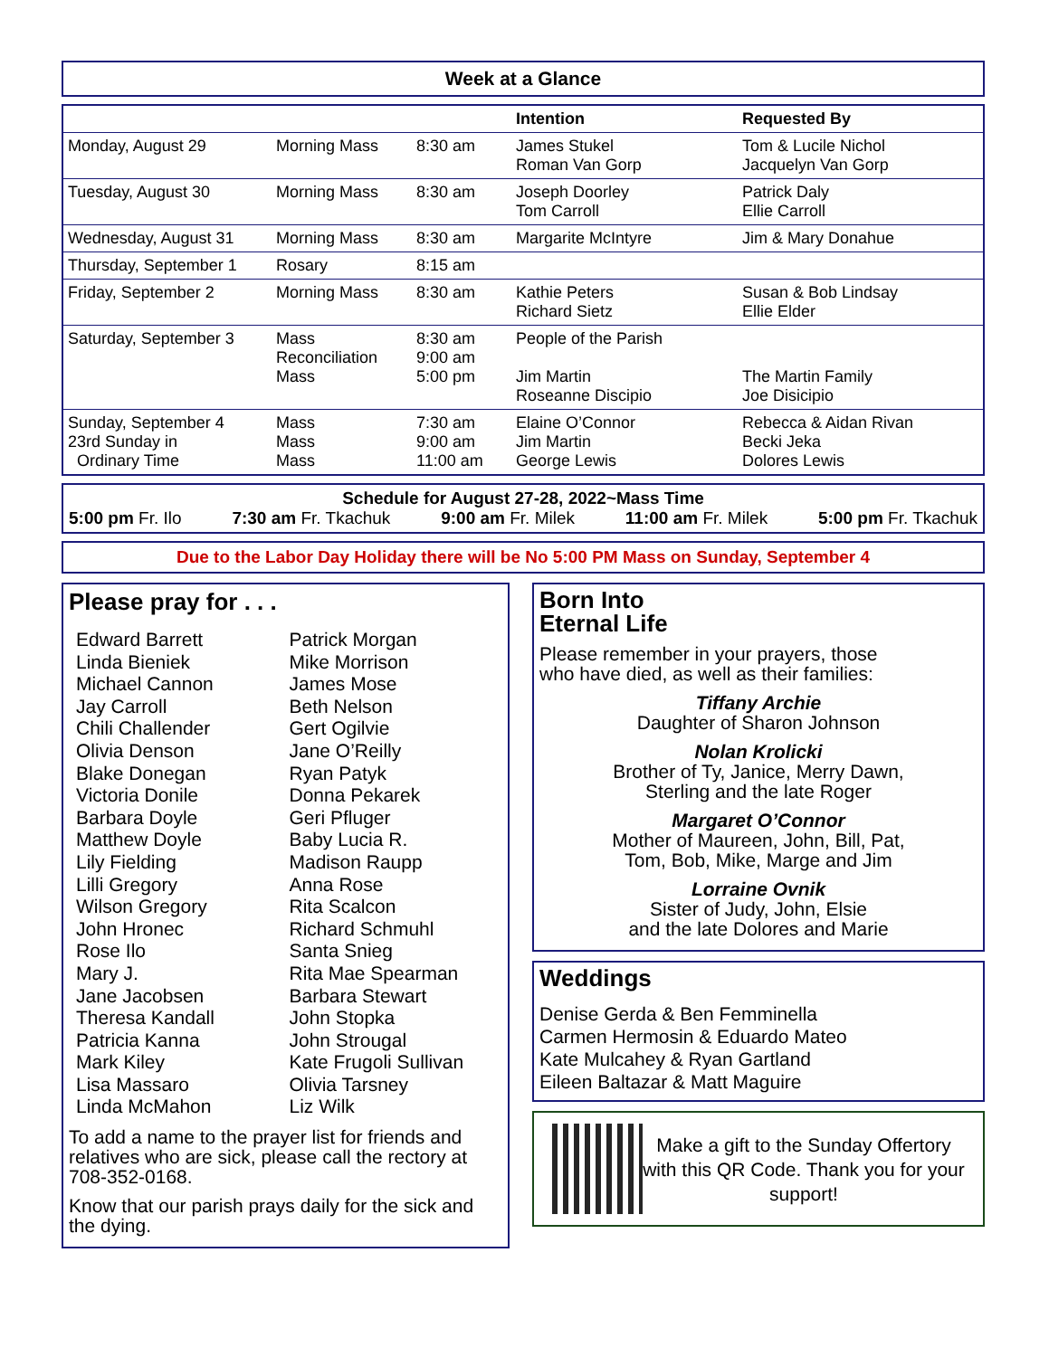Week at a Glance
| | | | Intention | Requested By |
| --- | --- | --- | --- | --- |
| Monday, August 29 | Morning Mass | 8:30 am | James Stukel Roman Van Gorp | Tom & Lucile Nichol Jacquelyn Van Gorp |
| Tuesday, August 30 | Morning Mass | 8:30 am | Joseph Doorley Tom Carroll | Patrick Daly Ellie Carroll |
| Wednesday, August 31 | Morning Mass | 8:30 am | Margarite McIntyre | Jim & Mary Donahue |
| Thursday, September 1 | Rosary | 8:15 am | | |
| Friday, September 2 | Morning Mass | 8:30 am | Kathie Peters Richard Sietz | Susan & Bob Lindsay Ellie Elder |
| Saturday, September 3 | Mass Reconciliation Mass | 8:30 am 9:00 am 5:00 pm | People of the Parish Jim Martin Roseanne Discipio | The Martin Family Joe Disicipio |
| Sunday, September 4 23rd Sunday in Ordinary Time | Mass Mass Mass | 7:30 am 9:00 am 11:00 am | Elaine O’Connor Jim Martin George Lewis | Rebecca & Aidan Rivan Becki Jeka Dolores Lewis |
Schedule for August 27-28, 2022~Mass Time
5:00 pm Fr. Ilo 7:30 am Fr. Tkachuk 9:00 am Fr. Milek 11:00 am Fr. Milek 5:00 pm Fr. Tkachuk
Due to the Labor Day Holiday there will be No 5:00 PM Mass on Sunday, September 4
Please pray for . . .
Edward Barrett
Linda Bieniek
Michael Cannon
Jay Carroll
Chili Challender
Olivia Denson
Blake Donegan
Victoria Donile
Barbara Doyle
Matthew Doyle
Lily Fielding
Lilli Gregory
Wilson Gregory
John Hronec
Rose Ilo
Mary J.
Jane Jacobsen
Theresa Kandall
Patricia Kanna
Mark Kiley
Lisa Massaro
Linda McMahon
Patrick Morgan
Mike Morrison
James Mose
Beth Nelson
Gert Ogilvie
Jane O’Reilly
Ryan Patyk
Donna Pekarek
Geri Pfluger
Baby Lucia R.
Madison Raupp
Anna Rose
Rita Scalcon
Richard Schmuhl
Santa Snieg
Rita Mae Spearman
Barbara Stewart
John Stopka
John Strougal
Kate Frugoli Sullivan
Olivia Tarsney
Liz Wilk
To add a name to the prayer list for friends and relatives who are sick, please call the rectory at 708-352-0168.
Know that our parish prays daily for the sick and the dying.
Born Into
Eternal Life
Please remember in your prayers, those who have died, as well as their families:
Tiffany Archie
Daughter of Sharon Johnson
Nolan Krolicki
Brother of Ty, Janice, Merry Dawn,
Sterling and the late Roger
Margaret O’Connor
Mother of Maureen, John, Bill, Pat,
Tom, Bob, Mike, Marge and Jim
Lorraine Ovnik
Sister of Judy, John, Elsie
and the late Dolores and Marie
Weddings
Denise Gerda & Ben Femminella
Carmen Hermosin & Eduardo Mateo
Kate Mulcahey & Ryan Gartland
Eileen Baltazar & Matt Maguire
Make a gift to the Sunday Offertory with this QR Code. Thank you for your support!